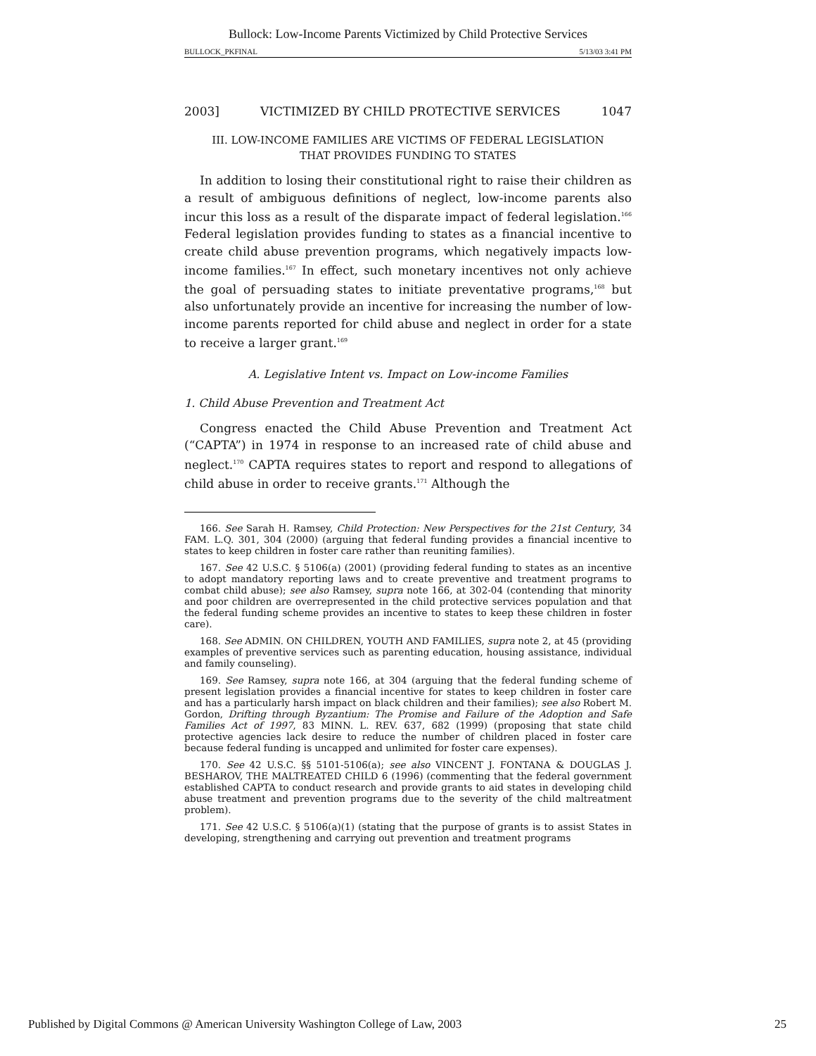Bullock: Low-Income Parents Victimized by Child Protective Services
BULLOCK_PKFINAL 5/13/03 3:41 PM
2003] VICTIMIZED BY CHILD PROTECTIVE SERVICES 1047
III. LOW-INCOME FAMILIES ARE VICTIMS OF FEDERAL LEGISLATION
THAT PROVIDES FUNDING TO STATES
In addition to losing their constitutional right to raise their children as a result of ambiguous definitions of neglect, low-income parents also incur this loss as a result of the disparate impact of federal legislation.<sup>166</sup> Federal legislation provides funding to states as a financial incentive to create child abuse prevention programs, which negatively impacts low-income families.<sup>167</sup> In effect, such monetary incentives not only achieve the goal of persuading states to initiate preventative programs,<sup>168</sup> but also unfortunately provide an incentive for increasing the number of low-income parents reported for child abuse and neglect in order for a state to receive a larger grant.<sup>169</sup>
A. Legislative Intent vs. Impact on Low-income Families
1. Child Abuse Prevention and Treatment Act
Congress enacted the Child Abuse Prevention and Treatment Act (“CAPTA”) in 1974 in response to an increased rate of child abuse and neglect.<sup>170</sup> CAPTA requires states to report and respond to allegations of child abuse in order to receive grants.<sup>171</sup> Although the
166. See Sarah H. Ramsey, Child Protection: New Perspectives for the 21st Century, 34 FAM. L.Q. 301, 304 (2000) (arguing that federal funding provides a financial incentive to states to keep children in foster care rather than reuniting families).
167. See 42 U.S.C. § 5106(a) (2001) (providing federal funding to states as an incentive to adopt mandatory reporting laws and to create preventive and treatment programs to combat child abuse); see also Ramsey, supra note 166, at 302-04 (contending that minority and poor children are overrepresented in the child protective services population and that the federal funding scheme provides an incentive to states to keep these children in foster care).
168. See ADMIN. ON CHILDREN, YOUTH AND FAMILIES, supra note 2, at 45 (providing examples of preventive services such as parenting education, housing assistance, individual and family counseling).
169. See Ramsey, supra note 166, at 304 (arguing that the federal funding scheme of present legislation provides a financial incentive for states to keep children in foster care and has a particularly harsh impact on black children and their families); see also Robert M. Gordon, Drifting through Byzantium: The Promise and Failure of the Adoption and Safe Families Act of 1997, 83 MINN. L. REV. 637, 682 (1999) (proposing that state child protective agencies lack desire to reduce the number of children placed in foster care because federal funding is uncapped and unlimited for foster care expenses).
170. See 42 U.S.C. §§ 5101-5106(a); see also VINCENT J. FONTANA & DOUGLAS J. BESHAROV, THE MALTREATED CHILD 6 (1996) (commenting that the federal government established CAPTA to conduct research and provide grants to aid states in developing child abuse treatment and prevention programs due to the severity of the child maltreatment problem).
171. See 42 U.S.C. § 5106(a)(1) (stating that the purpose of grants is to assist States in developing, strengthening and carrying out prevention and treatment programs
Published by Digital Commons @ American University Washington College of Law, 2003 25